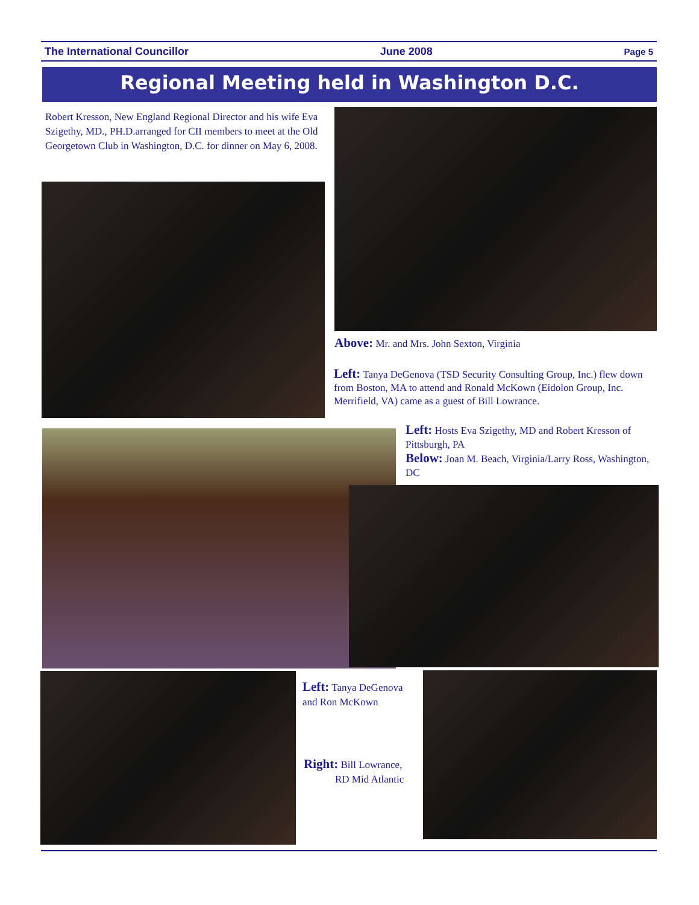The International Councillor June 2008 Page 5
Regional Meeting held in Washington D.C.
Robert Kresson, New England Regional Director and his wife Eva Szigethy, MD., PH.D.arranged for CII members to meet at the Old Georgetown Club in Washington, D.C. for dinner on May 6, 2008.
Above: Mr. and Mrs. John Sexton, Virginia
Left: Tanya DeGenova (TSD Security Consulting Group, Inc.) flew down from Boston, MA to attend and Ronald McKown (Eidolon Group, Inc. Merrifield, VA) came as a guest of Bill Lowrance.
Left: Hosts Eva Szigethy, MD and Robert Kresson of Pittsburgh, PA
Below: Joan M. Beach, Virginia/Larry Ross, Washington, DC
Left: Tanya DeGenova and Ron McKown
Right: Bill Lowrance,
RD Mid Atlantic